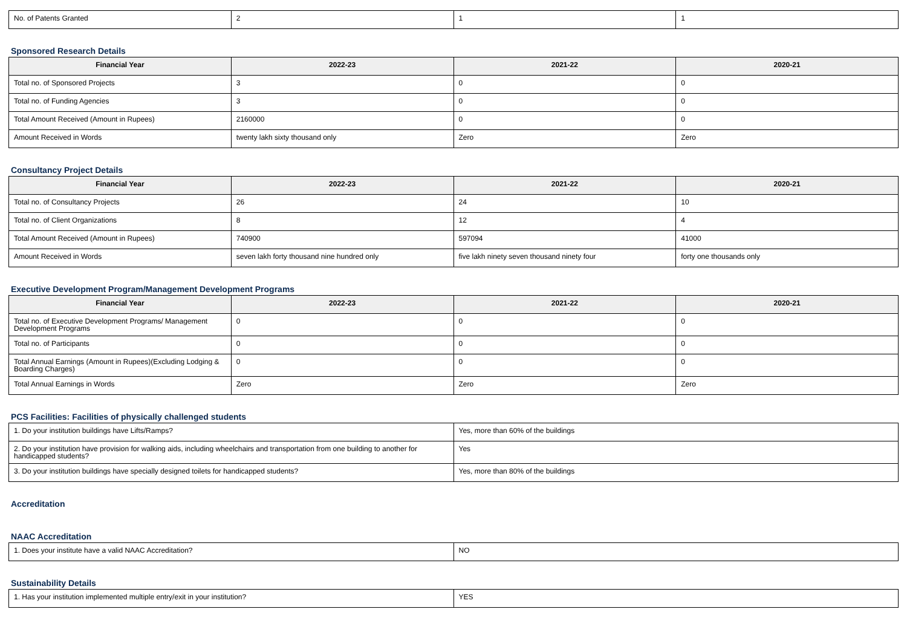| No. of Patents Granted | 2 | 1 | 1 |
Sponsored Research Details
| Financial Year | 2022-23 | 2021-22 | 2020-21 |
| --- | --- | --- | --- |
| Total no. of Sponsored Projects | 3 | 0 | 0 |
| Total no. of Funding Agencies | 3 | 0 | 0 |
| Total Amount Received (Amount in Rupees) | 2160000 | 0 | 0 |
| Amount Received in Words | twenty lakh sixty thousand only | Zero | Zero |
Consultancy Project Details
| Financial Year | 2022-23 | 2021-22 | 2020-21 |
| --- | --- | --- | --- |
| Total no. of Consultancy Projects | 26 | 24 | 10 |
| Total no. of Client Organizations | 8 | 12 | 4 |
| Total Amount Received (Amount in Rupees) | 740900 | 597094 | 41000 |
| Amount Received in Words | seven lakh forty thousand nine hundred only | five lakh ninety seven thousand ninety four | forty one thousands only |
Executive Development Program/Management Development Programs
| Financial Year | 2022-23 | 2021-22 | 2020-21 |
| --- | --- | --- | --- |
| Total no. of Executive Development Programs/ Management Development Programs | 0 | 0 | 0 |
| Total no. of Participants | 0 | 0 | 0 |
| Total Annual Earnings (Amount in Rupees)(Excluding Lodging & Boarding Charges) | 0 | 0 | 0 |
| Total Annual Earnings in Words | Zero | Zero | Zero |
PCS Facilities: Facilities of physically challenged students
| 1. Do your institution buildings have Lifts/Ramps? | Yes, more than 60% of the buildings |
| 2. Do your institution have provision for walking aids, including wheelchairs and transportation from one building to another for handicapped students? | Yes |
| 3. Do your institution buildings have specially designed toilets for handicapped students? | Yes, more than 80% of the buildings |
Accreditation
NAAC Accreditation
| 1. Does your institute have a valid NAAC Accreditation? | NO |
Sustainability Details
| 1. Has your institution implemented multiple entry/exit in your institution? | YES |